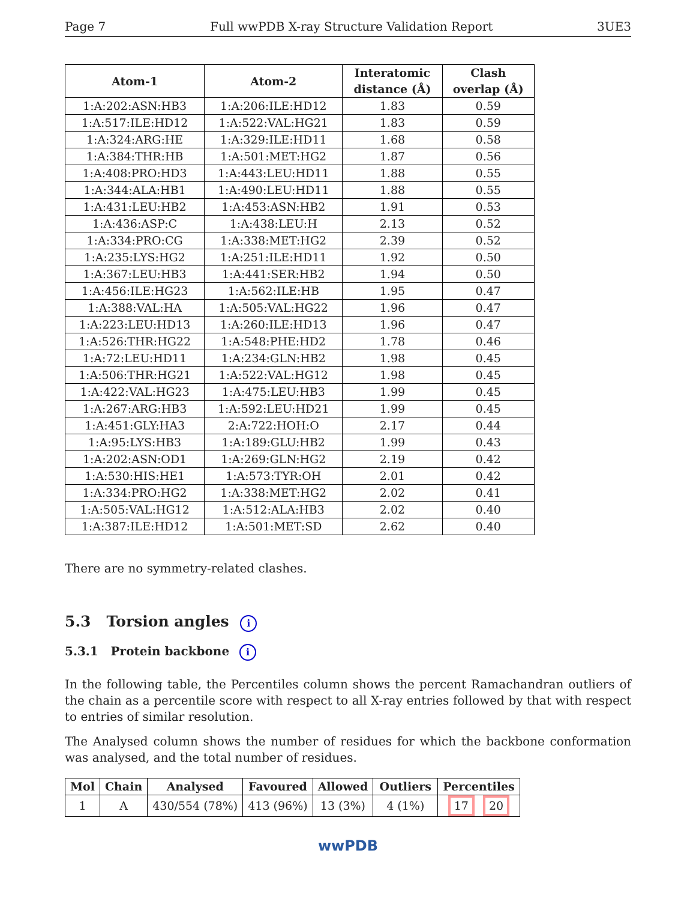Page 7 Full wwPDB X-ray Structure Validation Report 3UE3
| Atom-1 | Atom-2 | Interatomic distance (Å) | Clash overlap (Å) |
| --- | --- | --- | --- |
| 1:A:202:ASN:HB3 | 1:A:206:ILE:HD12 | 1.83 | 0.59 |
| 1:A:517:ILE:HD12 | 1:A:522:VAL:HG21 | 1.83 | 0.59 |
| 1:A:324:ARG:HE | 1:A:329:ILE:HD11 | 1.68 | 0.58 |
| 1:A:384:THR:HB | 1:A:501:MET:HG2 | 1.87 | 0.56 |
| 1:A:408:PRO:HD3 | 1:A:443:LEU:HD11 | 1.88 | 0.55 |
| 1:A:344:ALA:HB1 | 1:A:490:LEU:HD11 | 1.88 | 0.55 |
| 1:A:431:LEU:HB2 | 1:A:453:ASN:HB2 | 1.91 | 0.53 |
| 1:A:436:ASP:C | 1:A:438:LEU:H | 2.13 | 0.52 |
| 1:A:334:PRO:CG | 1:A:338:MET:HG2 | 2.39 | 0.52 |
| 1:A:235:LYS:HG2 | 1:A:251:ILE:HD11 | 1.92 | 0.50 |
| 1:A:367:LEU:HB3 | 1:A:441:SER:HB2 | 1.94 | 0.50 |
| 1:A:456:ILE:HG23 | 1:A:562:ILE:HB | 1.95 | 0.47 |
| 1:A:388:VAL:HA | 1:A:505:VAL:HG22 | 1.96 | 0.47 |
| 1:A:223:LEU:HD13 | 1:A:260:ILE:HD13 | 1.96 | 0.47 |
| 1:A:526:THR:HG22 | 1:A:548:PHE:HD2 | 1.78 | 0.46 |
| 1:A:72:LEU:HD11 | 1:A:234:GLN:HB2 | 1.98 | 0.45 |
| 1:A:506:THR:HG21 | 1:A:522:VAL:HG12 | 1.98 | 0.45 |
| 1:A:422:VAL:HG23 | 1:A:475:LEU:HB3 | 1.99 | 0.45 |
| 1:A:267:ARG:HB3 | 1:A:592:LEU:HD21 | 1.99 | 0.45 |
| 1:A:451:GLY:HA3 | 2:A:722:HOH:O | 2.17 | 0.44 |
| 1:A:95:LYS:HB3 | 1:A:189:GLU:HB2 | 1.99 | 0.43 |
| 1:A:202:ASN:OD1 | 1:A:269:GLN:HG2 | 2.19 | 0.42 |
| 1:A:530:HIS:HE1 | 1:A:573:TYR:OH | 2.01 | 0.42 |
| 1:A:334:PRO:HG2 | 1:A:338:MET:HG2 | 2.02 | 0.41 |
| 1:A:505:VAL:HG12 | 1:A:512:ALA:HB3 | 2.02 | 0.40 |
| 1:A:387:ILE:HD12 | 1:A:501:MET:SD | 2.62 | 0.40 |
There are no symmetry-related clashes.
5.3 Torsion angles i
5.3.1 Protein backbone i
In the following table, the Percentiles column shows the percent Ramachandran outliers of the chain as a percentile score with respect to all X-ray entries followed by that with respect to entries of similar resolution.
The Analysed column shows the number of residues for which the backbone conformation was analysed, and the total number of residues.
| Mol | Chain | Analysed | Favoured | Allowed | Outliers | Percentiles |
| --- | --- | --- | --- | --- | --- | --- |
| 1 | A | 430/554 (78%) | 413 (96%) | 13 (3%) | 4 (1%) | 17 20 |
wwPDB